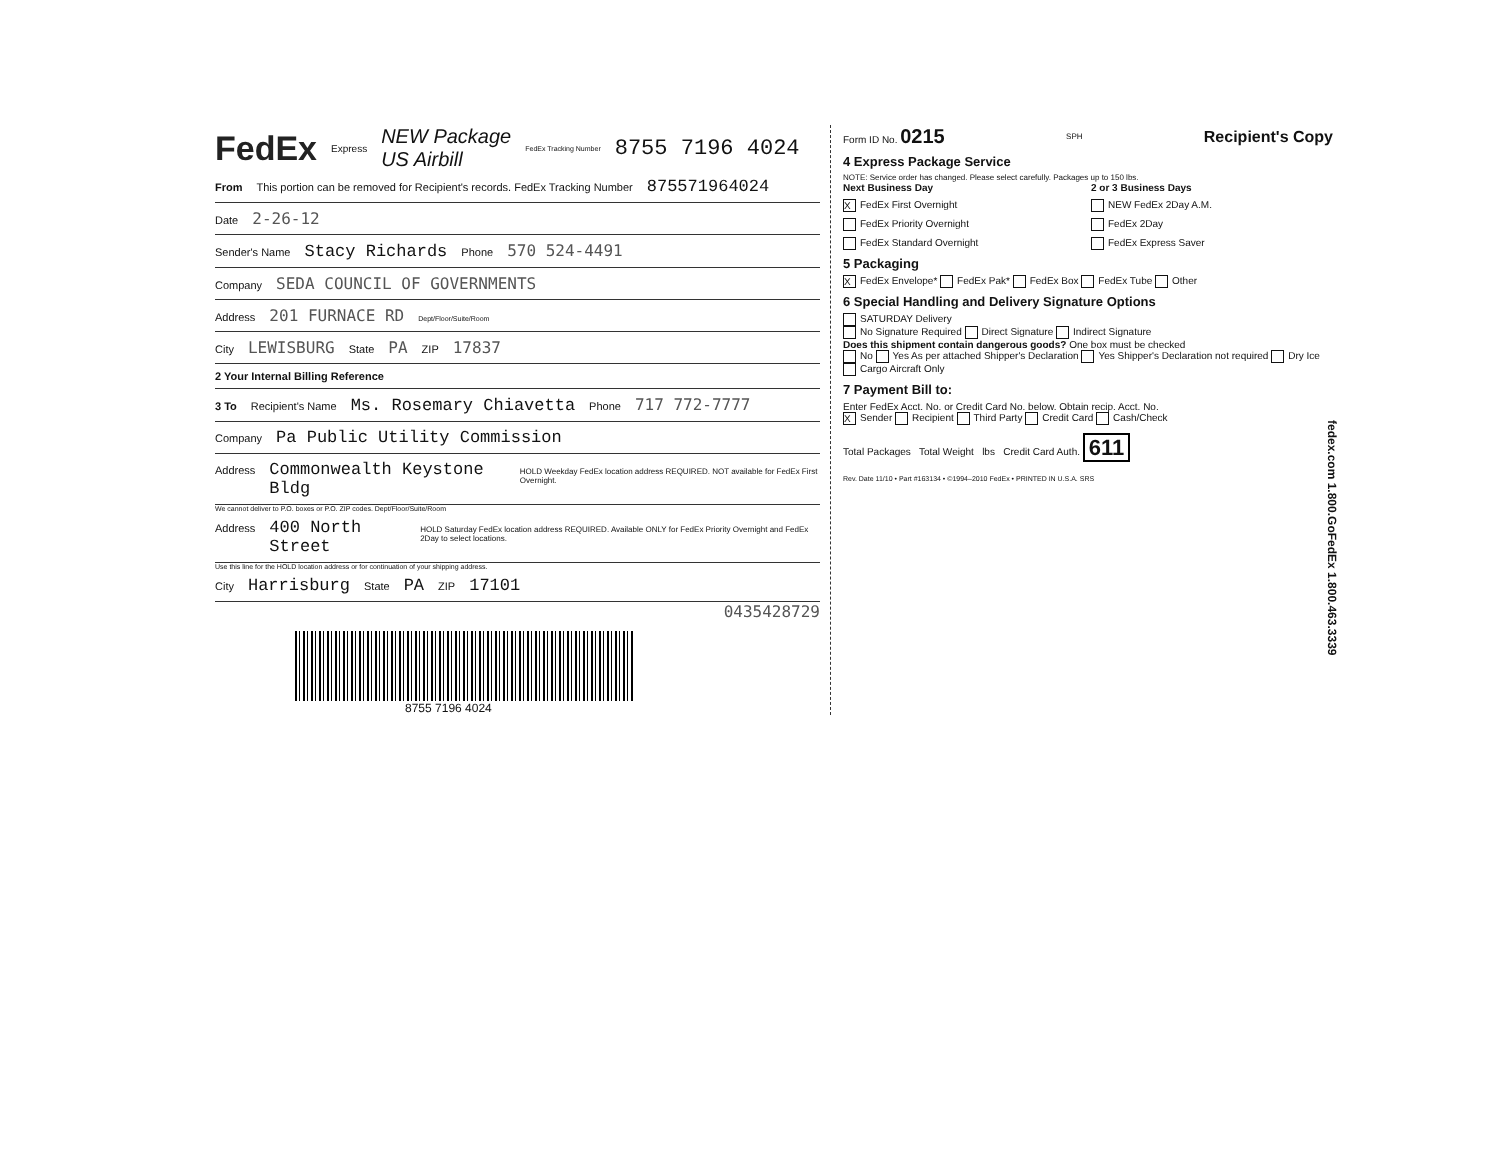FedEx Express NEW Package
US Airbill FedEx Tracking Number 8755 7196 4024
From This portion can be removed for Recipient's records. FedEx Tracking Number 875571964024
Date 2-26-12
Sender's Name Stacy Richards Phone 570 524-4491
Company SEDA COUNCIL OF GOVERNMENTS
Address 201 FURNACE RD Dept/Floor/Suite/Room
City LEWISBURG State PA ZIP 17837
2 Your Internal Billing Reference
3 To Recipient's Name Ms. Rosemary Chiavetta Phone 717 772-7777
Company Pa Public Utility Commission
Address Commonwealth Keystone Bldg HOLD Weekday FedEx location address REQUIRED. NOT available for FedEx First Overnight.
We cannot deliver to P.O. boxes or P.O. ZIP codes. Dept/Floor/Suite/Room
Address 400 North Street HOLD Saturday FedEx location address REQUIRED. Available ONLY for FedEx Priority Overnight and FedEx 2Day to select locations.
Use this line for the HOLD location address or for continuation of your shipping address.
City Harrisburg State PA ZIP 17101
0435428729
8755 7196 4024
Form ID No. 0215 SPH Recipient's Copy
4 Express Package Service
NOTE: Service order has changed. Please select carefully. Packages up to 150 lbs.
Next Business Day 2 or 3 Business Days
X FedEx First Overnight
NEW FedEx 2Day A.M.
FedEx Priority Overnight
FedEx 2Day
FedEx Standard Overnight
FedEx Express Saver
5 Packaging
X FedEx Envelope* FedEx Pak* FedEx Box FedEx Tube Other
6 Special Handling and Delivery Signature Options
SATURDAY Delivery
No Signature Required Direct Signature Indirect Signature
Does this shipment contain dangerous goods? One box must be checked
No Yes As per attached Shipper's Declaration Yes Shipper's Declaration not required Dry Ice
Cargo Aircraft Only
7 Payment Bill to:
Enter FedEx Acct. No. or Credit Card No. below. Obtain recip. Acct. No.
X Sender Recipient Third Party Credit Card Cash/Check
Total Packages Total Weight lbs Credit Card Auth. 611
Rev. Date 11/10 • Part #163134 • ©1994–2010 FedEx • PRINTED IN U.S.A. SRS
fedex.com 1.800.GoFedEx 1.800.463.3339